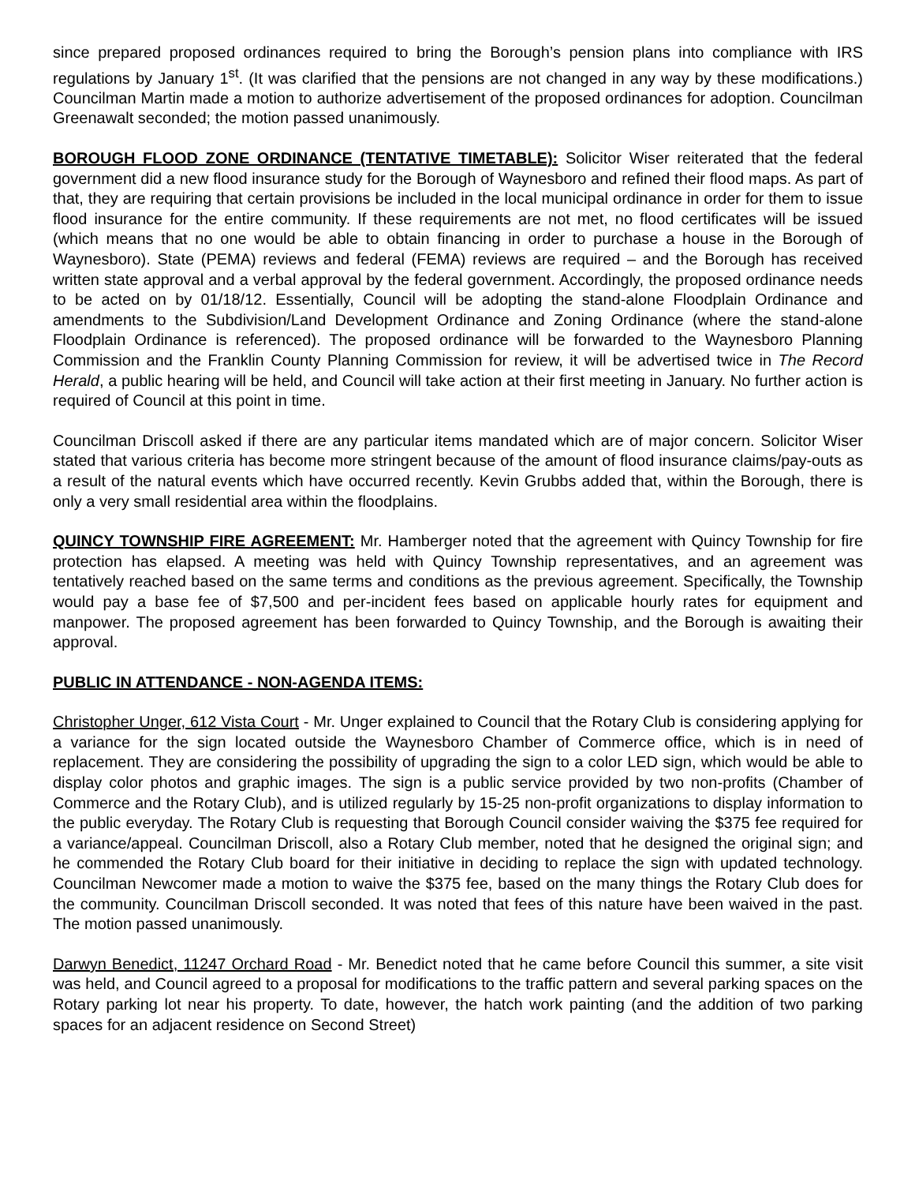since prepared proposed ordinances required to bring the Borough’s pension plans into compliance with IRS regulations by January 1<sup>st</sup>. (It was clarified that the pensions are not changed in any way by these modifications.) Councilman Martin made a motion to authorize advertisement of the proposed ordinances for adoption. Councilman Greenawalt seconded; the motion passed unanimously.
BOROUGH FLOOD ZONE ORDINANCE (TENTATIVE TIMETABLE): Solicitor Wiser reiterated that the federal government did a new flood insurance study for the Borough of Waynesboro and refined their flood maps. As part of that, they are requiring that certain provisions be included in the local municipal ordinance in order for them to issue flood insurance for the entire community. If these requirements are not met, no flood certificates will be issued (which means that no one would be able to obtain financing in order to purchase a house in the Borough of Waynesboro). State (PEMA) reviews and federal (FEMA) reviews are required – and the Borough has received written state approval and a verbal approval by the federal government. Accordingly, the proposed ordinance needs to be acted on by 01/18/12. Essentially, Council will be adopting the stand-alone Floodplain Ordinance and amendments to the Subdivision/Land Development Ordinance and Zoning Ordinance (where the stand-alone Floodplain Ordinance is referenced). The proposed ordinance will be forwarded to the Waynesboro Planning Commission and the Franklin County Planning Commission for review, it will be advertised twice in The Record Herald, a public hearing will be held, and Council will take action at their first meeting in January. No further action is required of Council at this point in time.
Councilman Driscoll asked if there are any particular items mandated which are of major concern. Solicitor Wiser stated that various criteria has become more stringent because of the amount of flood insurance claims/pay-outs as a result of the natural events which have occurred recently. Kevin Grubbs added that, within the Borough, there is only a very small residential area within the floodplains.
QUINCY TOWNSHIP FIRE AGREEMENT: Mr. Hamberger noted that the agreement with Quincy Township for fire protection has elapsed. A meeting was held with Quincy Township representatives, and an agreement was tentatively reached based on the same terms and conditions as the previous agreement. Specifically, the Township would pay a base fee of $7,500 and per-incident fees based on applicable hourly rates for equipment and manpower. The proposed agreement has been forwarded to Quincy Township, and the Borough is awaiting their approval.
PUBLIC IN ATTENDANCE - NON-AGENDA ITEMS:
Christopher Unger, 612 Vista Court - Mr. Unger explained to Council that the Rotary Club is considering applying for a variance for the sign located outside the Waynesboro Chamber of Commerce office, which is in need of replacement. They are considering the possibility of upgrading the sign to a color LED sign, which would be able to display color photos and graphic images. The sign is a public service provided by two non-profits (Chamber of Commerce and the Rotary Club), and is utilized regularly by 15-25 non-profit organizations to display information to the public everyday. The Rotary Club is requesting that Borough Council consider waiving the $375 fee required for a variance/appeal. Councilman Driscoll, also a Rotary Club member, noted that he designed the original sign; and he commended the Rotary Club board for their initiative in deciding to replace the sign with updated technology. Councilman Newcomer made a motion to waive the $375 fee, based on the many things the Rotary Club does for the community. Councilman Driscoll seconded. It was noted that fees of this nature have been waived in the past. The motion passed unanimously.
Darwyn Benedict, 11247 Orchard Road - Mr. Benedict noted that he came before Council this summer, a site visit was held, and Council agreed to a proposal for modifications to the traffic pattern and several parking spaces on the Rotary parking lot near his property. To date, however, the hatch work painting (and the addition of two parking spaces for an adjacent residence on Second Street)